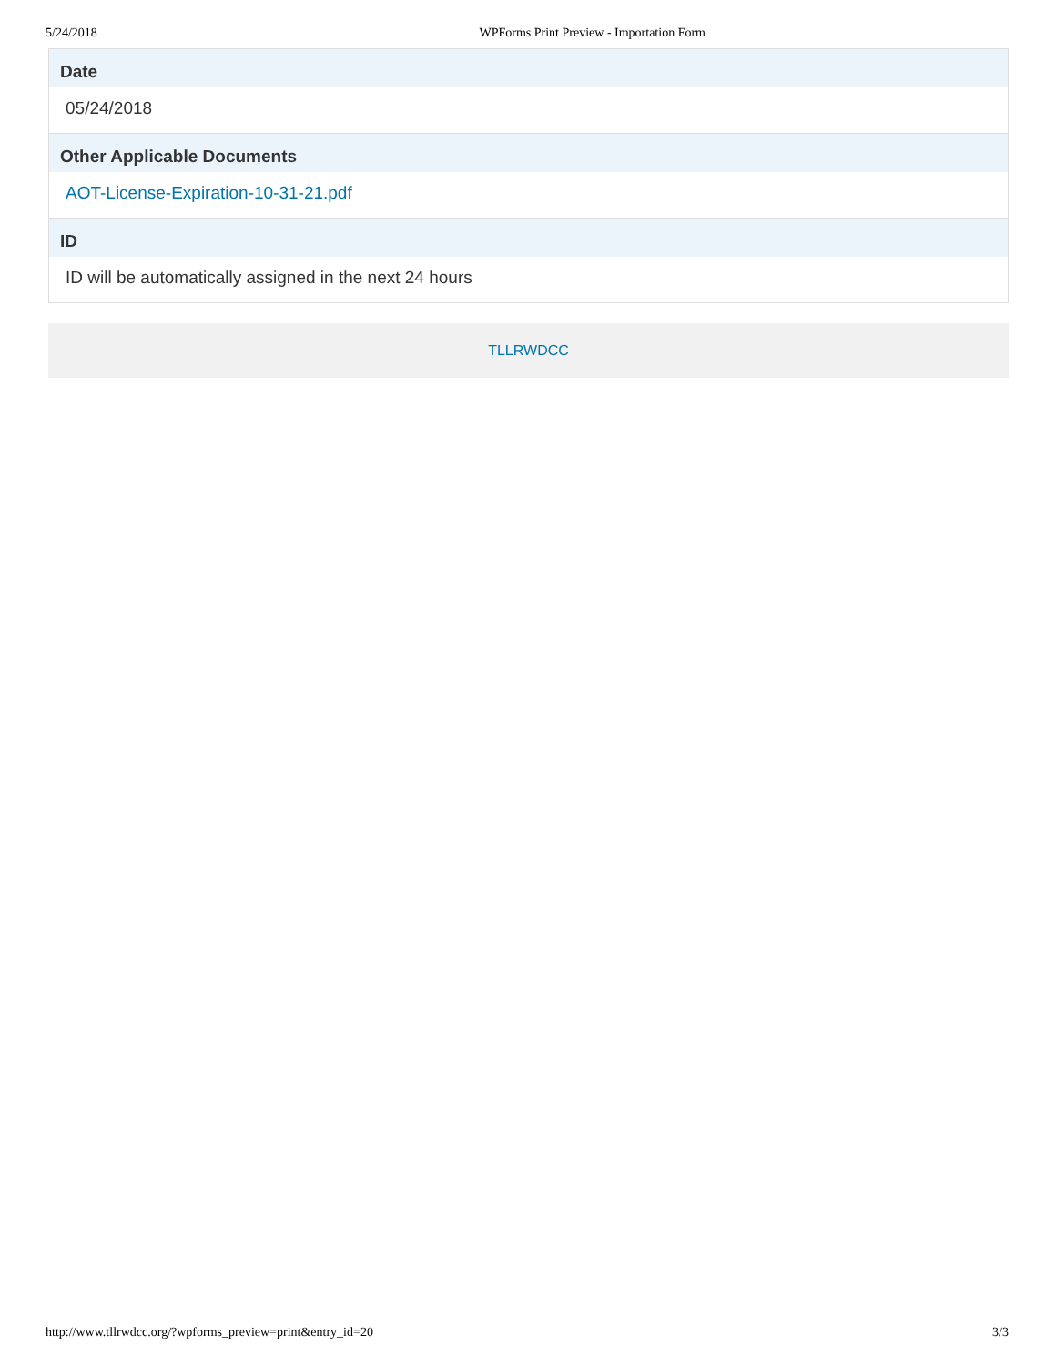5/24/2018 WPForms Print Preview - Importation Form
Date
05/24/2018
Other Applicable Documents
AOT-License-Expiration-10-31-21.pdf
ID
ID will be automatically assigned in the next 24 hours
TLLRWDCC
http://www.tllrwdcc.org/?wpforms_preview=print&entry_id=20 3/3